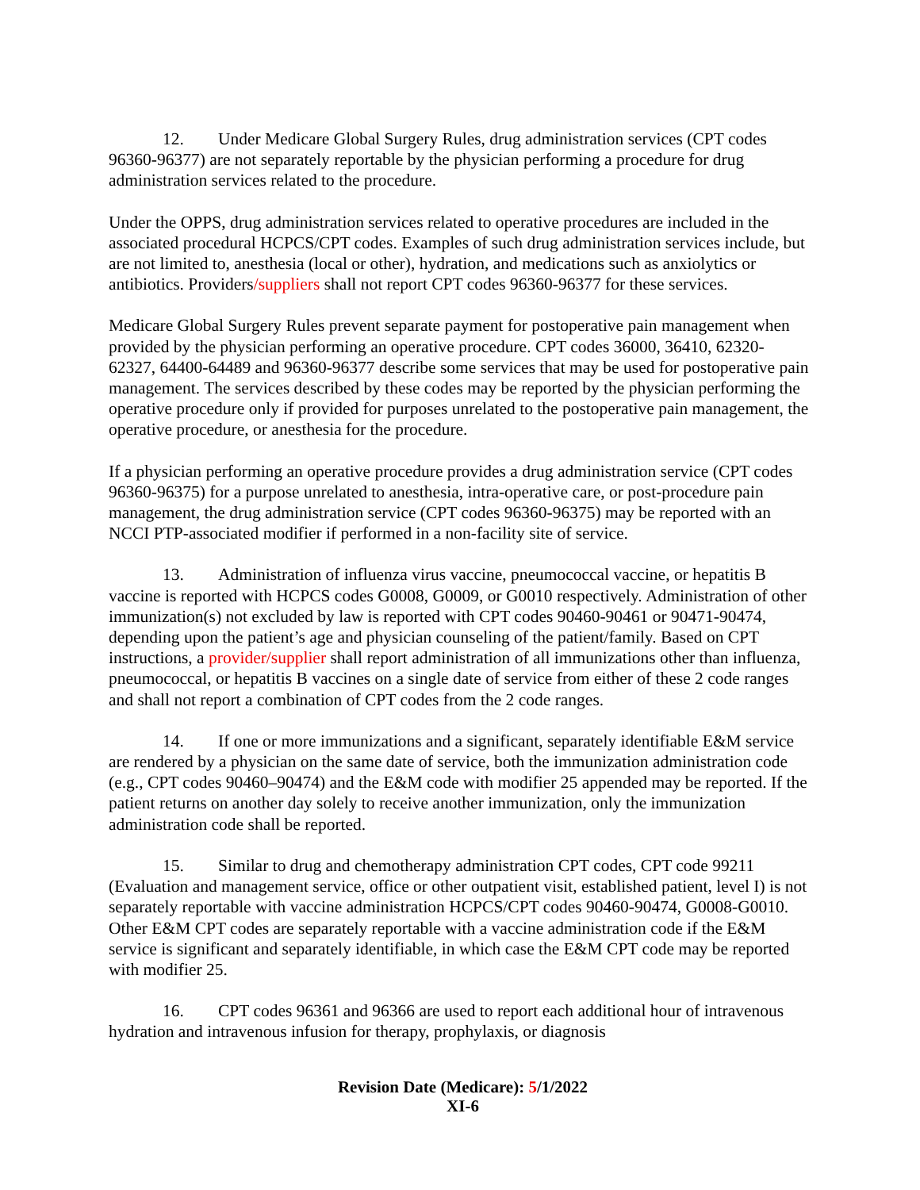12. Under Medicare Global Surgery Rules, drug administration services (CPT codes 96360-96377) are not separately reportable by the physician performing a procedure for drug administration services related to the procedure.
Under the OPPS, drug administration services related to operative procedures are included in the associated procedural HCPCS/CPT codes. Examples of such drug administration services include, but are not limited to, anesthesia (local or other), hydration, and medications such as anxiolytics or antibiotics. Providers/suppliers shall not report CPT codes 96360-96377 for these services.
Medicare Global Surgery Rules prevent separate payment for postoperative pain management when provided by the physician performing an operative procedure. CPT codes 36000, 36410, 62320-62327, 64400-64489 and 96360-96377 describe some services that may be used for postoperative pain management. The services described by these codes may be reported by the physician performing the operative procedure only if provided for purposes unrelated to the postoperative pain management, the operative procedure, or anesthesia for the procedure.
If a physician performing an operative procedure provides a drug administration service (CPT codes 96360-96375) for a purpose unrelated to anesthesia, intra-operative care, or post-procedure pain management, the drug administration service (CPT codes 96360-96375) may be reported with an NCCI PTP-associated modifier if performed in a non-facility site of service.
13. Administration of influenza virus vaccine, pneumococcal vaccine, or hepatitis B vaccine is reported with HCPCS codes G0008, G0009, or G0010 respectively. Administration of other immunization(s) not excluded by law is reported with CPT codes 90460-90461 or 90471-90474, depending upon the patient’s age and physician counseling of the patient/family. Based on CPT instructions, a provider/supplier shall report administration of all immunizations other than influenza, pneumococcal, or hepatitis B vaccines on a single date of service from either of these 2 code ranges and shall not report a combination of CPT codes from the 2 code ranges.
14. If one or more immunizations and a significant, separately identifiable E&M service are rendered by a physician on the same date of service, both the immunization administration code (e.g., CPT codes 90460–90474) and the E&M code with modifier 25 appended may be reported. If the patient returns on another day solely to receive another immunization, only the immunization administration code shall be reported.
15. Similar to drug and chemotherapy administration CPT codes, CPT code 99211 (Evaluation and management service, office or other outpatient visit, established patient, level I) is not separately reportable with vaccine administration HCPCS/CPT codes 90460-90474, G0008-G0010. Other E&M CPT codes are separately reportable with a vaccine administration code if the E&M service is significant and separately identifiable, in which case the E&M CPT code may be reported with modifier 25.
16. CPT codes 96361 and 96366 are used to report each additional hour of intravenous hydration and intravenous infusion for therapy, prophylaxis, or diagnosis
Revision Date (Medicare): 5/1/2022
XI-6